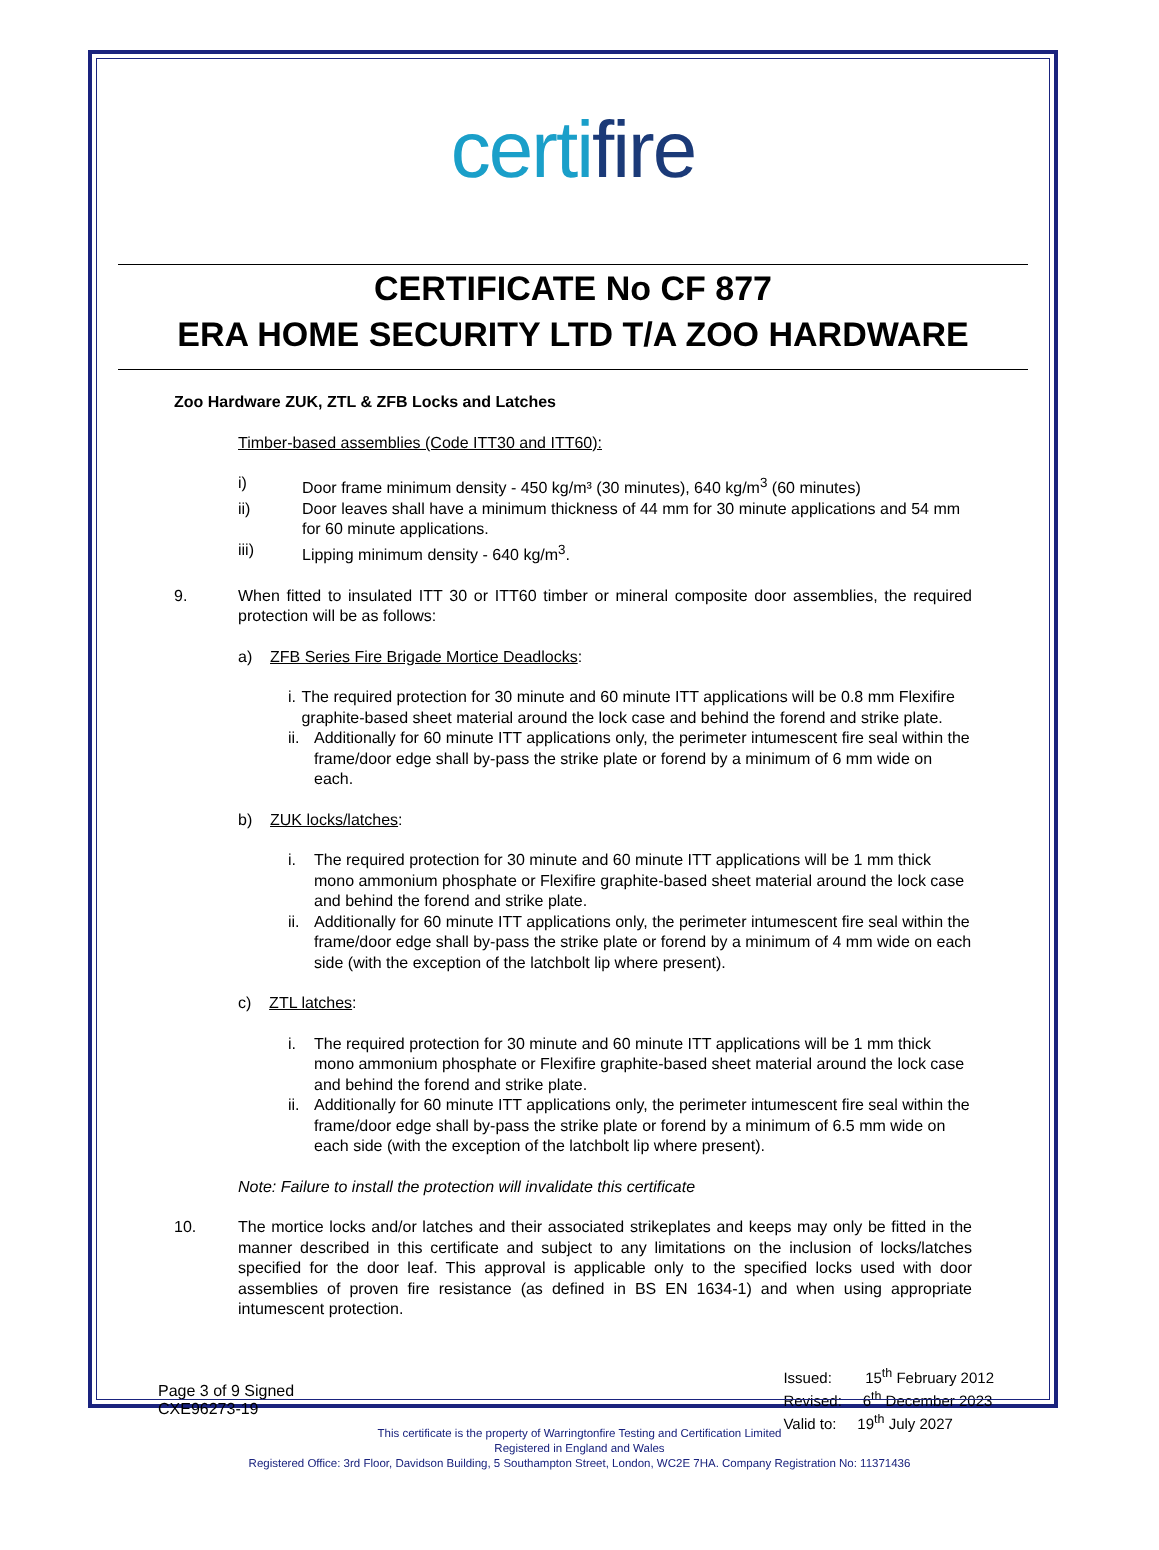certifire
CERTIFICATE No CF 877
ERA HOME SECURITY LTD T/A ZOO HARDWARE
Zoo Hardware ZUK, ZTL & ZFB Locks and Latches
Timber-based assemblies (Code ITT30 and ITT60):
i) Door frame minimum density - 450 kg/m³ (30 minutes), 640 kg/m<sup>3</sup> (60 minutes)
ii) Door leaves shall have a minimum thickness of 44 mm for 30 minute applications and 54 mm for 60 minute applications.
iii) Lipping minimum density - 640 kg/m<sup>3</sup>.
9. When fitted to insulated ITT 30 or ITT60 timber or mineral composite door assemblies, the required protection will be as follows:
a) ZFB Series Fire Brigade Mortice Deadlocks:
i. The required protection for 30 minute and 60 minute ITT applications will be 0.8 mm Flexifire graphite-based sheet material around the lock case and behind the forend and strike plate.
ii. Additionally for 60 minute ITT applications only, the perimeter intumescent fire seal within the frame/door edge shall by-pass the strike plate or forend by a minimum of 6 mm wide on each.
b) ZUK locks/latches:
i. The required protection for 30 minute and 60 minute ITT applications will be 1 mm thick mono ammonium phosphate or Flexifire graphite-based sheet material around the lock case and behind the forend and strike plate.
ii. Additionally for 60 minute ITT applications only, the perimeter intumescent fire seal within the frame/door edge shall by-pass the strike plate or forend by a minimum of 4 mm wide on each side (with the exception of the latchbolt lip where present).
c) ZTL latches:
i. The required protection for 30 minute and 60 minute ITT applications will be 1 mm thick mono ammonium phosphate or Flexifire graphite-based sheet material around the lock case and behind the forend and strike plate.
ii. Additionally for 60 minute ITT applications only, the perimeter intumescent fire seal within the frame/door edge shall by-pass the strike plate or forend by a minimum of 6.5 mm wide on each side (with the exception of the latchbolt lip where present).
Note: Failure to install the protection will invalidate this certificate
10. The mortice locks and/or latches and their associated strikeplates and keeps may only be fitted in the manner described in this certificate and subject to any limitations on the inclusion of locks/latches specified for the door leaf. This approval is applicable only to the specified locks used with door assemblies of proven fire resistance (as defined in BS EN 1634-1) and when using appropriate intumescent protection.
Page 3 of 9 Signed
CXE96273-19
Issued: 15<sup>th</sup> February 2012
Revised: 6<sup>th</sup> December 2023
Valid to: 19<sup>th</sup> July 2027
This certificate is the property of Warringtonfire Testing and Certification Limited
Registered in England and Wales
Registered Office: 3rd Floor, Davidson Building, 5 Southampton Street, London, WC2E 7HA. Company Registration No: 11371436